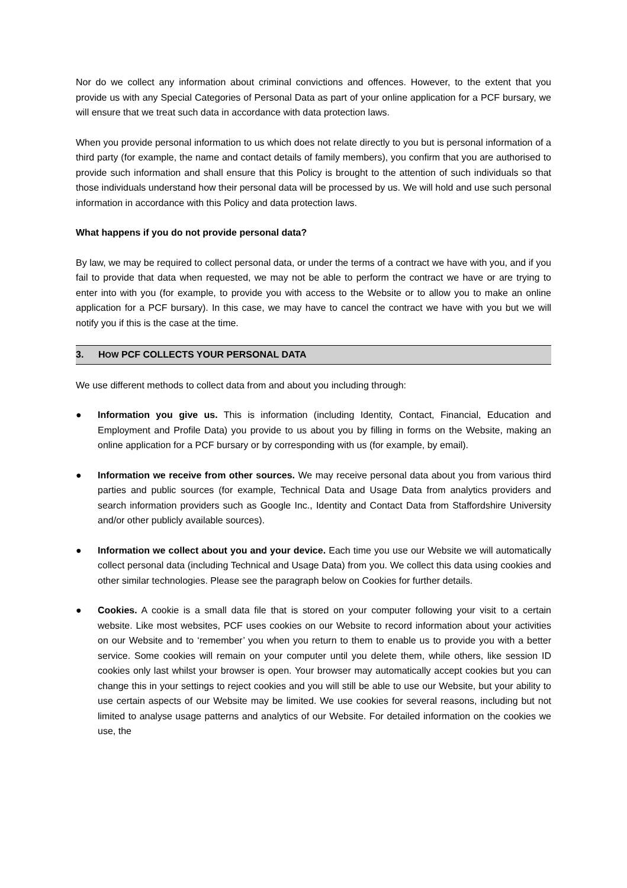Nor do we collect any information about criminal convictions and offences. However, to the extent that you provide us with any Special Categories of Personal Data as part of your online application for a PCF bursary, we will ensure that we treat such data in accordance with data protection laws.
When you provide personal information to us which does not relate directly to you but is personal information of a third party (for example, the name and contact details of family members), you confirm that you are authorised to provide such information and shall ensure that this Policy is brought to the attention of such individuals so that those individuals understand how their personal data will be processed by us. We will hold and use such personal information in accordance with this Policy and data protection laws.
What happens if you do not provide personal data?
By law, we may be required to collect personal data, or under the terms of a contract we have with you, and if you fail to provide that data when requested, we may not be able to perform the contract we have or are trying to enter into with you (for example, to provide you with access to the Website or to allow you to make an online application for a PCF bursary). In this case, we may have to cancel the contract we have with you but we will notify you if this is the case at the time.
3. HOW PCF COLLECTS YOUR PERSONAL DATA
We use different methods to collect data from and about you including through:
● Information you give us. This is information (including Identity, Contact, Financial, Education and Employment and Profile Data) you provide to us about you by filling in forms on the Website, making an online application for a PCF bursary or by corresponding with us (for example, by email).
● Information we receive from other sources. We may receive personal data about you from various third parties and public sources (for example, Technical Data and Usage Data from analytics providers and search information providers such as Google Inc., Identity and Contact Data from Staffordshire University and/or other publicly available sources).
● Information we collect about you and your device. Each time you use our Website we will automatically collect personal data (including Technical and Usage Data) from you. We collect this data using cookies and other similar technologies. Please see the paragraph below on Cookies for further details.
● Cookies. A cookie is a small data file that is stored on your computer following your visit to a certain website. Like most websites, PCF uses cookies on our Website to record information about your activities on our Website and to ‘remember’ you when you return to them to enable us to provide you with a better service. Some cookies will remain on your computer until you delete them, while others, like session ID cookies only last whilst your browser is open. Your browser may automatically accept cookies but you can change this in your settings to reject cookies and you will still be able to use our Website, but your ability to use certain aspects of our Website may be limited. We use cookies for several reasons, including but not limited to analyse usage patterns and analytics of our Website. For detailed information on the cookies we use, the